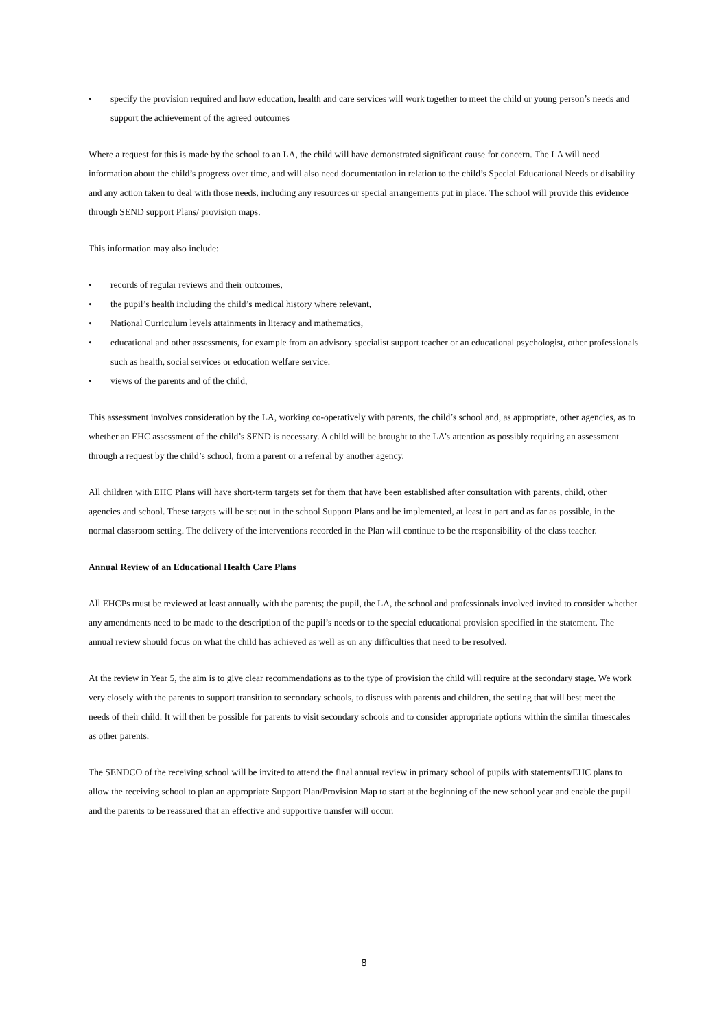• specify the provision required and how education, health and care services will work together to meet the child or young person’s needs and support the achievement of the agreed outcomes
Where a request for this is made by the school to an LA, the child will have demonstrated significant cause for concern. The LA will need information about the child’s progress over time, and will also need documentation in relation to the child’s Special Educational Needs or disability and any action taken to deal with those needs, including any resources or special arrangements put in place. The school will provide this evidence through SEND support Plans/ provision maps.
This information may also include:
• records of regular reviews and their outcomes,
• the pupil’s health including the child’s medical history where relevant,
• National Curriculum levels attainments in literacy and mathematics,
• educational and other assessments, for example from an advisory specialist support teacher or an educational psychologist, other professionals such as health, social services or education welfare service.
• views of the parents and of the child,
This assessment involves consideration by the LA, working co-operatively with parents, the child’s school and, as appropriate, other agencies, as to whether an EHC assessment of the child’s SEND is necessary. A child will be brought to the LA’s attention as possibly requiring an assessment through a request by the child’s school, from a parent or a referral by another agency.
All children with EHC Plans will have short-term targets set for them that have been established after consultation with parents, child, other agencies and school. These targets will be set out in the school Support Plans and be implemented, at least in part and as far as possible, in the normal classroom setting. The delivery of the interventions recorded in the Plan will continue to be the responsibility of the class teacher.
Annual Review of an Educational Health Care Plans
All EHCPs must be reviewed at least annually with the parents; the pupil, the LA, the school and professionals involved invited to consider whether any amendments need to be made to the description of the pupil’s needs or to the special educational provision specified in the statement. The annual review should focus on what the child has achieved as well as on any difficulties that need to be resolved.
At the review in Year 5, the aim is to give clear recommendations as to the type of provision the child will require at the secondary stage. We work very closely with the parents to support transition to secondary schools, to discuss with parents and children, the setting that will best meet the needs of their child. It will then be possible for parents to visit secondary schools and to consider appropriate options within the similar timescales as other parents.
The SENDCO of the receiving school will be invited to attend the final annual review in primary school of pupils with statements/EHC plans to allow the receiving school to plan an appropriate Support Plan/Provision Map to start at the beginning of the new school year and enable the pupil and the parents to be reassured that an effective and supportive transfer will occur.
8